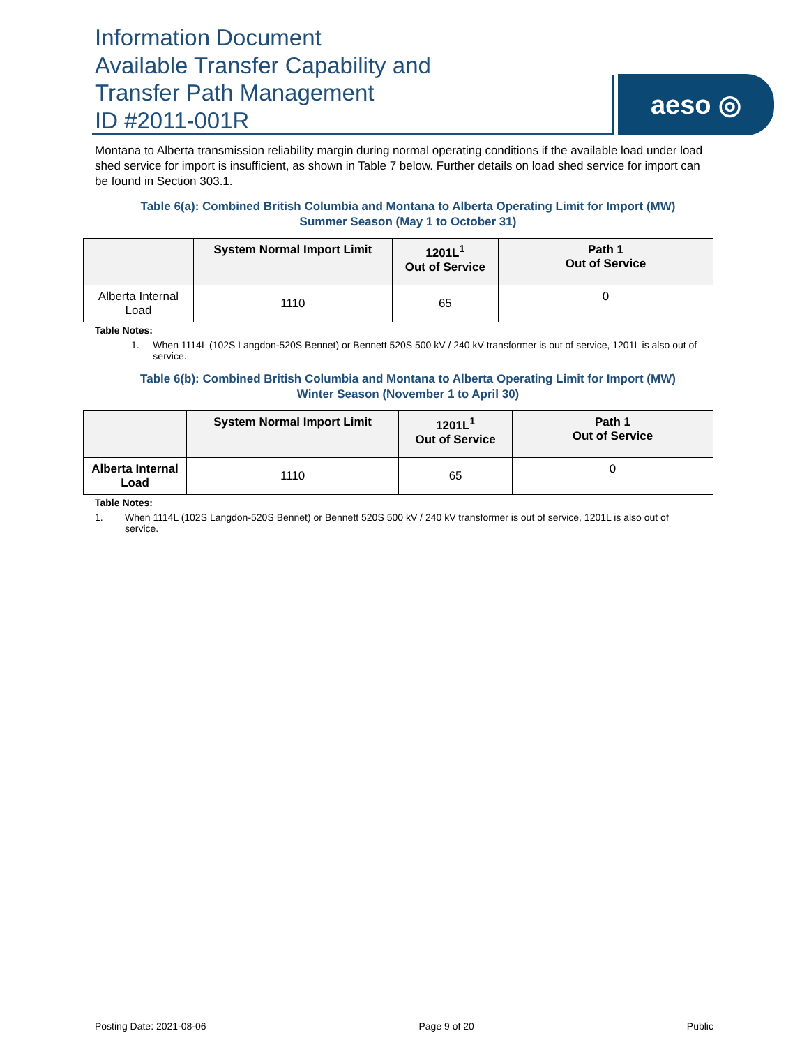Information Document
Available Transfer Capability and
Transfer Path Management
ID #2011-001R
aeso ◎
Montana to Alberta transmission reliability margin during normal operating conditions if the available load under load shed service for import is insufficient, as shown in Table 7 below. Further details on load shed service for import can be found in Section 303.1.
Table 6(a): Combined British Columbia and Montana to Alberta Operating Limit for Import (MW)
Summer Season (May 1 to October 31)
| | System Normal Import Limit | 1201L<sup>1</sup> Out of Service | Path 1 Out of Service |
| --- | --- | --- | --- |
| Alberta Internal Load | 1110 | 65 | 0 |
Table Notes:
1. When 1114L (102S Langdon-520S Bennet) or Bennett 520S 500 kV / 240 kV transformer is out of service, 1201L is also out of service.
Table 6(b): Combined British Columbia and Montana to Alberta Operating Limit for Import (MW)
Winter Season (November 1 to April 30)
| | System Normal Import Limit | 1201L<sup>1</sup> Out of Service | Path 1 Out of Service |
| --- | --- | --- | --- |
| Alberta Internal Load | 1110 | 65 | 0 |
Table Notes:
1. When 1114L (102S Langdon-520S Bennet) or Bennett 520S 500 kV / 240 kV transformer is out of service, 1201L is also out of service.
Posting Date: 2021-08-06 Page 9 of 20 Public